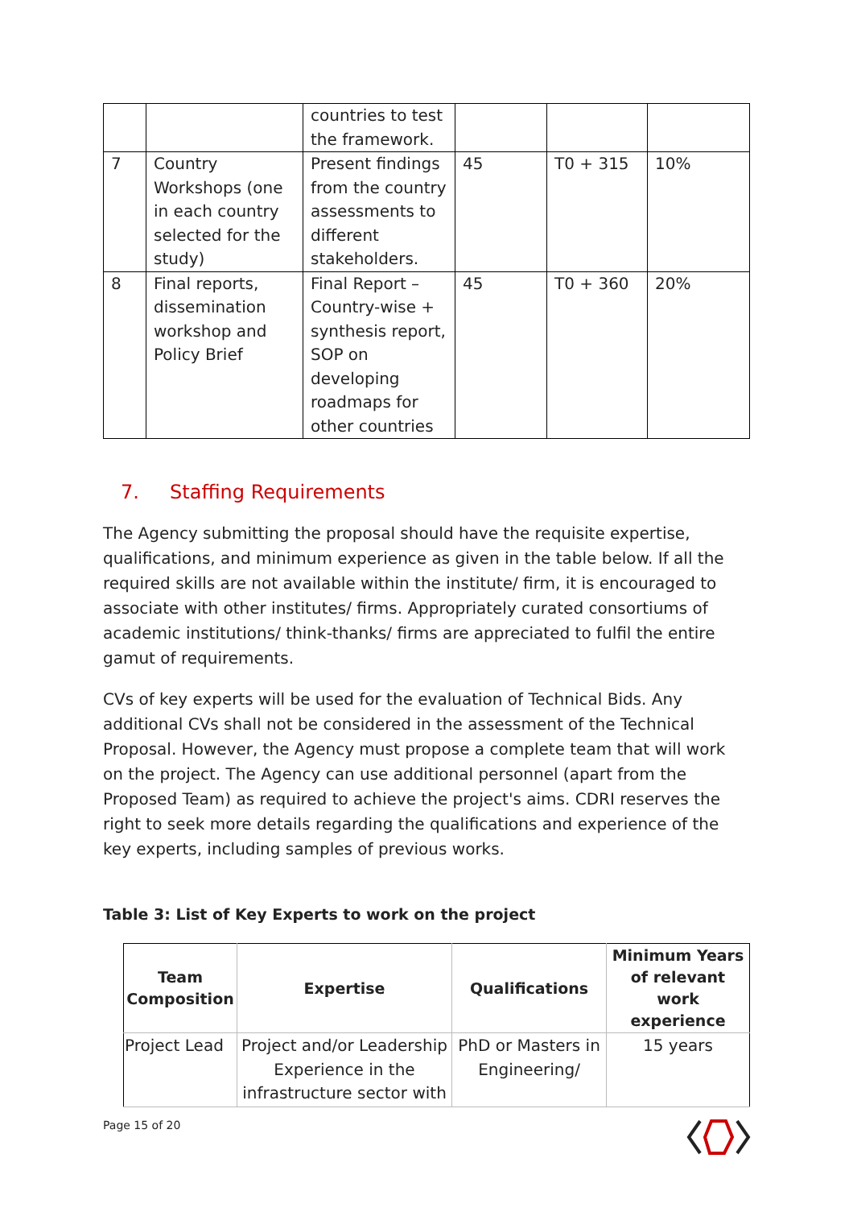| | | countries to test the framework. | | | |
| 7 | Country Workshops (one in each country selected for the study) | Present findings from the country assessments to different stakeholders. | 45 | T0 + 315 | 10% |
| 8 | Final reports, dissemination workshop and Policy Brief | Final Report – Country-wise + synthesis report, SOP on developing roadmaps for other countries | 45 | T0 + 360 | 20% |
7. Staffing Requirements
The Agency submitting the proposal should have the requisite expertise, qualifications, and minimum experience as given in the table below. If all the required skills are not available within the institute/ firm, it is encouraged to associate with other institutes/ firms. Appropriately curated consortiums of academic institutions/ think-thanks/ firms are appreciated to fulfil the entire gamut of requirements.
CVs of key experts will be used for the evaluation of Technical Bids. Any additional CVs shall not be considered in the assessment of the Technical Proposal. However, the Agency must propose a complete team that will work on the project. The Agency can use additional personnel (apart from the Proposed Team) as required to achieve the project's aims. CDRI reserves the right to seek more details regarding the qualifications and experience of the key experts, including samples of previous works.
Table 3: List of Key Experts to work on the project
| Team Composition | Expertise | Qualifications | Minimum Years of relevant work experience |
| --- | --- | --- | --- |
| Project Lead | Project and/or Leadership Experience in the infrastructure sector with | PhD or Masters in Engineering/ | 15 years |
Page 15 of 20